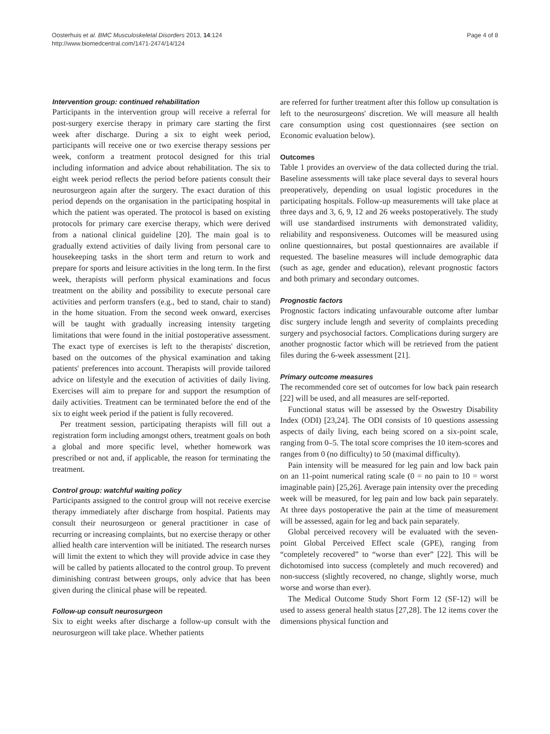Oosterhuis et al. BMC Musculoskeletal Disorders 2013, 14:124
http://www.biomedcentral.com/1471-2474/14/124
Page 4 of 8
Intervention group: continued rehabilitation
Participants in the intervention group will receive a referral for post-surgery exercise therapy in primary care starting the first week after discharge. During a six to eight week period, participants will receive one or two exercise therapy sessions per week, conform a treatment protocol designed for this trial including information and advice about rehabilitation. The six to eight week period reflects the period before patients consult their neurosurgeon again after the surgery. The exact duration of this period depends on the organisation in the participating hospital in which the patient was operated. The protocol is based on existing protocols for primary care exercise therapy, which were derived from a national clinical guideline [20]. The main goal is to gradually extend activities of daily living from personal care to housekeeping tasks in the short term and return to work and prepare for sports and leisure activities in the long term. In the first week, therapists will perform physical examinations and focus treatment on the ability and possibility to execute personal care activities and perform transfers (e.g., bed to stand, chair to stand) in the home situation. From the second week onward, exercises will be taught with gradually increasing intensity targeting limitations that were found in the initial postoperative assessment. The exact type of exercises is left to the therapists' discretion, based on the outcomes of the physical examination and taking patients' preferences into account. Therapists will provide tailored advice on lifestyle and the execution of activities of daily living. Exercises will aim to prepare for and support the resumption of daily activities. Treatment can be terminated before the end of the six to eight week period if the patient is fully recovered.
Per treatment session, participating therapists will fill out a registration form including amongst others, treatment goals on both a global and more specific level, whether homework was prescribed or not and, if applicable, the reason for terminating the treatment.
Control group: watchful waiting policy
Participants assigned to the control group will not receive exercise therapy immediately after discharge from hospital. Patients may consult their neurosurgeon or general practitioner in case of recurring or increasing complaints, but no exercise therapy or other allied health care intervention will be initiated. The research nurses will limit the extent to which they will provide advice in case they will be called by patients allocated to the control group. To prevent diminishing contrast between groups, only advice that has been given during the clinical phase will be repeated.
Follow-up consult neurosurgeon
Six to eight weeks after discharge a follow-up consult with the neurosurgeon will take place. Whether patients
are referred for further treatment after this follow up consultation is left to the neurosurgeons' discretion. We will measure all health care consumption using cost questionnaires (see section on Economic evaluation below).
Outcomes
Table 1 provides an overview of the data collected during the trial. Baseline assessments will take place several days to several hours preoperatively, depending on usual logistic procedures in the participating hospitals. Follow-up measurements will take place at three days and 3, 6, 9, 12 and 26 weeks postoperatively. The study will use standardised instruments with demonstrated validity, reliability and responsiveness. Outcomes will be measured using online questionnaires, but postal questionnaires are available if requested. The baseline measures will include demographic data (such as age, gender and education), relevant prognostic factors and both primary and secondary outcomes.
Prognostic factors
Prognostic factors indicating unfavourable outcome after lumbar disc surgery include length and severity of complaints preceding surgery and psychosocial factors. Complications during surgery are another prognostic factor which will be retrieved from the patient files during the 6-week assessment [21].
Primary outcome measures
The recommended core set of outcomes for low back pain research [22] will be used, and all measures are self-reported.
Functional status will be assessed by the Oswestry Disability Index (ODI) [23,24]. The ODI consists of 10 questions assessing aspects of daily living, each being scored on a six-point scale, ranging from 0–5. The total score comprises the 10 item-scores and ranges from 0 (no difficulty) to 50 (maximal difficulty).
Pain intensity will be measured for leg pain and low back pain on an 11-point numerical rating scale (0 = no pain to 10 = worst imaginable pain) [25,26]. Average pain intensity over the preceding week will be measured, for leg pain and low back pain separately. At three days postoperative the pain at the time of measurement will be assessed, again for leg and back pain separately.
Global perceived recovery will be evaluated with the seven-point Global Perceived Effect scale (GPE), ranging from “completely recovered” to “worse than ever” [22]. This will be dichotomised into success (completely and much recovered) and non-success (slightly recovered, no change, slightly worse, much worse and worse than ever).
The Medical Outcome Study Short Form 12 (SF-12) will be used to assess general health status [27,28]. The 12 items cover the dimensions physical function and